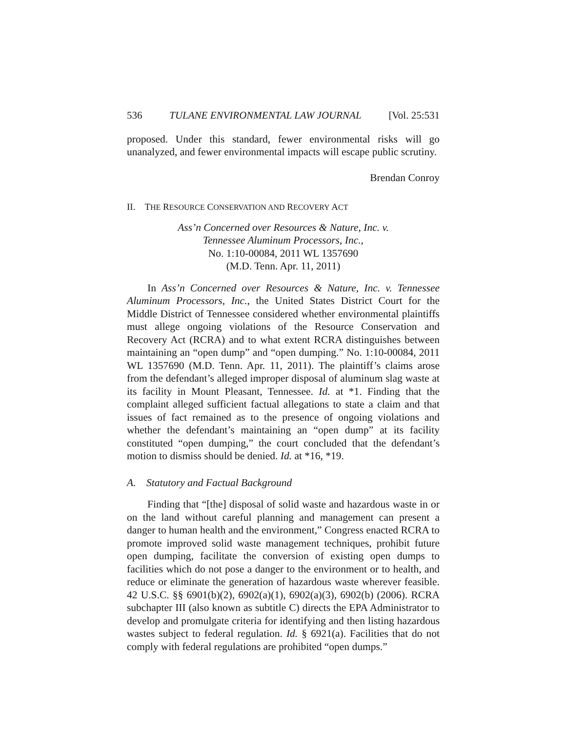536 TULANE ENVIRONMENTAL LAW JOURNAL [Vol. 25:531
proposed. Under this standard, fewer environmental risks will go unanalyzed, and fewer environmental impacts will escape public scrutiny.
Brendan Conroy
II. THE RESOURCE CONSERVATION AND RECOVERY ACT
Ass’n Concerned over Resources & Nature, Inc. v.
Tennessee Aluminum Processors, Inc.,
No. 1:10-00084, 2011 WL 1357690
(M.D. Tenn. Apr. 11, 2011)
In Ass’n Concerned over Resources & Nature, Inc. v. Tennessee Aluminum Processors, Inc., the United States District Court for the Middle District of Tennessee considered whether environmental plaintiffs must allege ongoing violations of the Resource Conservation and Recovery Act (RCRA) and to what extent RCRA distinguishes between maintaining an “open dump” and “open dumping.” No. 1:10-00084, 2011 WL 1357690 (M.D. Tenn. Apr. 11, 2011). The plaintiff’s claims arose from the defendant’s alleged improper disposal of aluminum slag waste at its facility in Mount Pleasant, Tennessee. Id. at *1. Finding that the complaint alleged sufficient factual allegations to state a claim and that issues of fact remained as to the presence of ongoing violations and whether the defendant’s maintaining an “open dump” at its facility constituted “open dumping,” the court concluded that the defendant’s motion to dismiss should be denied. Id. at *16, *19.
A. Statutory and Factual Background
Finding that “[the] disposal of solid waste and hazardous waste in or on the land without careful planning and management can present a danger to human health and the environment,” Congress enacted RCRA to promote improved solid waste management techniques, prohibit future open dumping, facilitate the conversion of existing open dumps to facilities which do not pose a danger to the environment or to health, and reduce or eliminate the generation of hazardous waste wherever feasible. 42 U.S.C. §§ 6901(b)(2), 6902(a)(1), 6902(a)(3), 6902(b) (2006). RCRA subchapter III (also known as subtitle C) directs the EPA Administrator to develop and promulgate criteria for identifying and then listing hazardous wastes subject to federal regulation. Id. § 6921(a). Facilities that do not comply with federal regulations are prohibited “open dumps.”